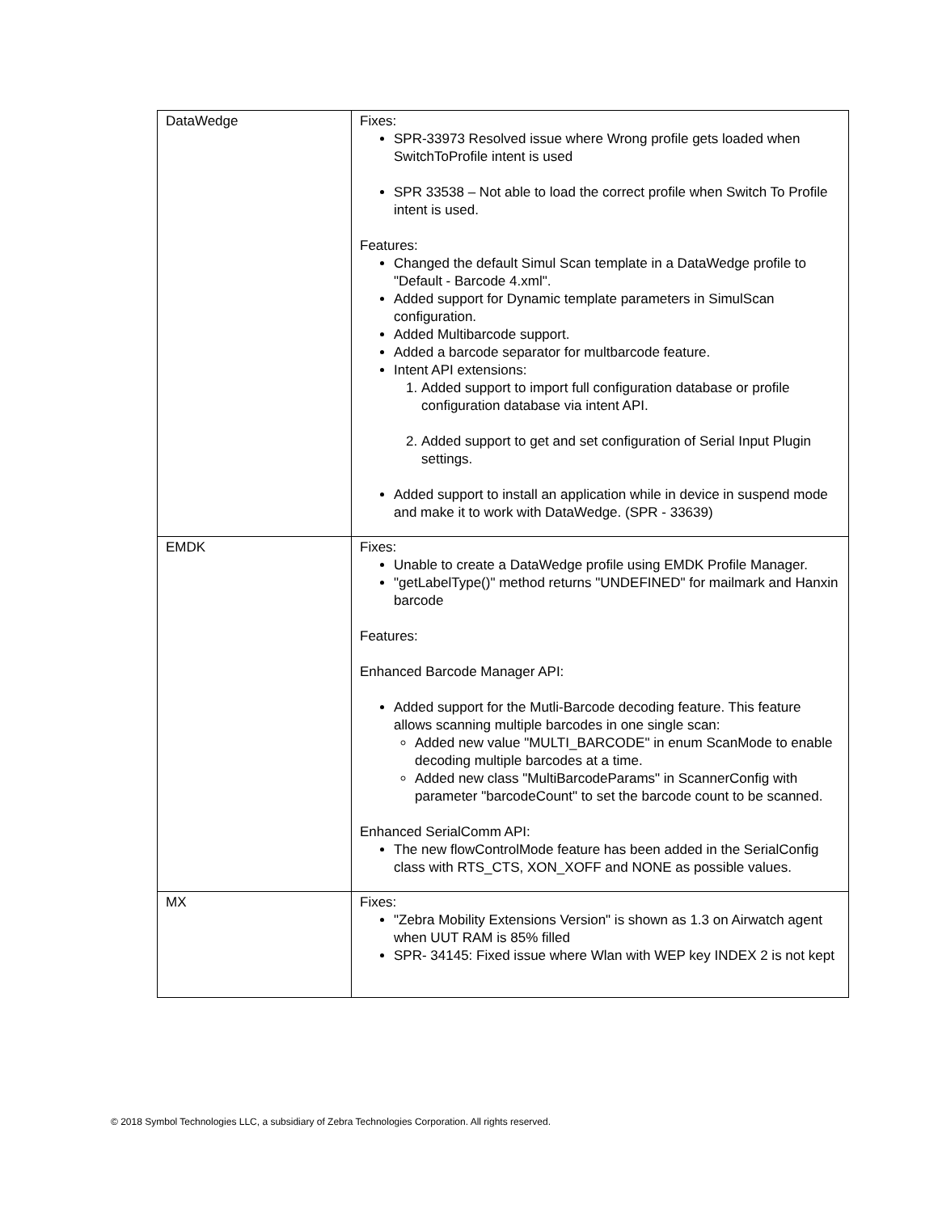| DataWedge | Fixes: SPR-33973 Resolved issue where Wrong profile gets loaded when SwitchToProfile intent is used SPR 33538 – Not able to load the correct profile when Switch To Profile intent is used. Features: Changed the default Simul Scan template in a DataWedge profile to "Default - Barcode 4.xml". Added support for Dynamic template parameters in SimulScan configuration. Added Multibarcode support. Added a barcode separator for multbarcode feature. Intent API extensions: 1. Added support to import full configuration database or profile configuration database via intent API. 2. Added support to get and set configuration of Serial Input Plugin settings. Added support to install an application while in device in suspend mode and make it to work with DataWedge. (SPR - 33639) |
| EMDK | Fixes: Unable to create a DataWedge profile using EMDK Profile Manager. "getLabelType()" method returns "UNDEFINED" for mailmark and Hanxin barcode Features: Enhanced Barcode Manager API: Added support for the Mutli-Barcode decoding feature. This feature allows scanning multiple barcodes in one single scan: Added new value "MULTI_BARCODE" in enum ScanMode to enable decoding multiple barcodes at a time. Added new class "MultiBarcodeParams" in ScannerConfig with parameter "barcodeCount" to set the barcode count to be scanned. Enhanced SerialComm API: The new flowControlMode feature has been added in the SerialConfig class with RTS_CTS, XON_XOFF and NONE as possible values. |
| MX | Fixes: "Zebra Mobility Extensions Version" is shown as 1.3 on Airwatch agent when UUT RAM is 85% filled SPR- 34145: Fixed issue where Wlan with WEP key INDEX 2 is not kept |
© 2018 Symbol Technologies LLC, a subsidiary of Zebra Technologies Corporation. All rights reserved.